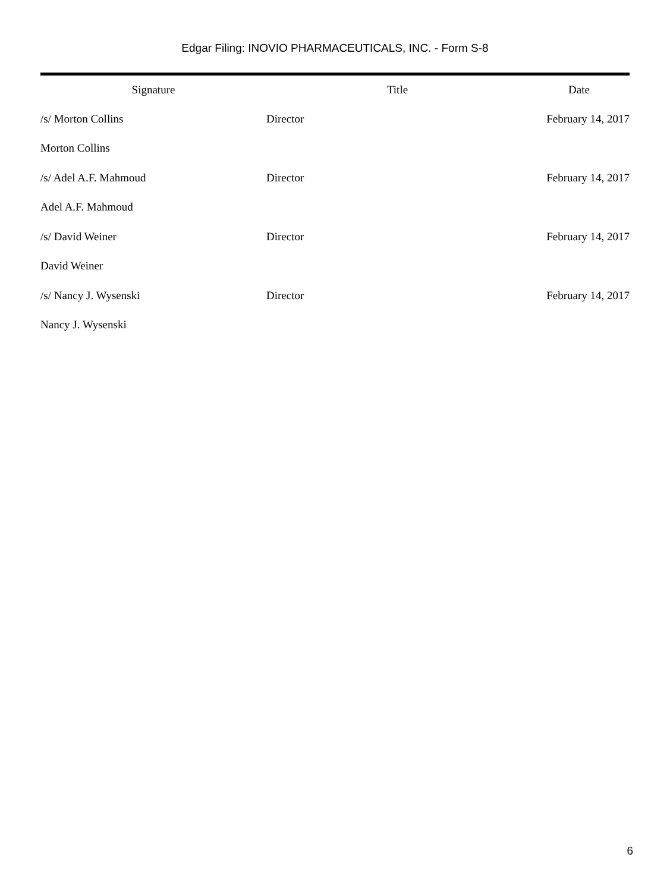Edgar Filing: INOVIO PHARMACEUTICALS, INC. - Form S-8
| Signature | Title | Date |
| --- | --- | --- |
| /s/ Morton Collins | Director | February 14, 2017 |
| Morton Collins | | |
| /s/ Adel A.F. Mahmoud | Director | February 14, 2017 |
| Adel A.F. Mahmoud | | |
| /s/ David Weiner | Director | February 14, 2017 |
| David Weiner | | |
| /s/ Nancy J. Wysenski | Director | February 14, 2017 |
| Nancy J. Wysenski | | |
6